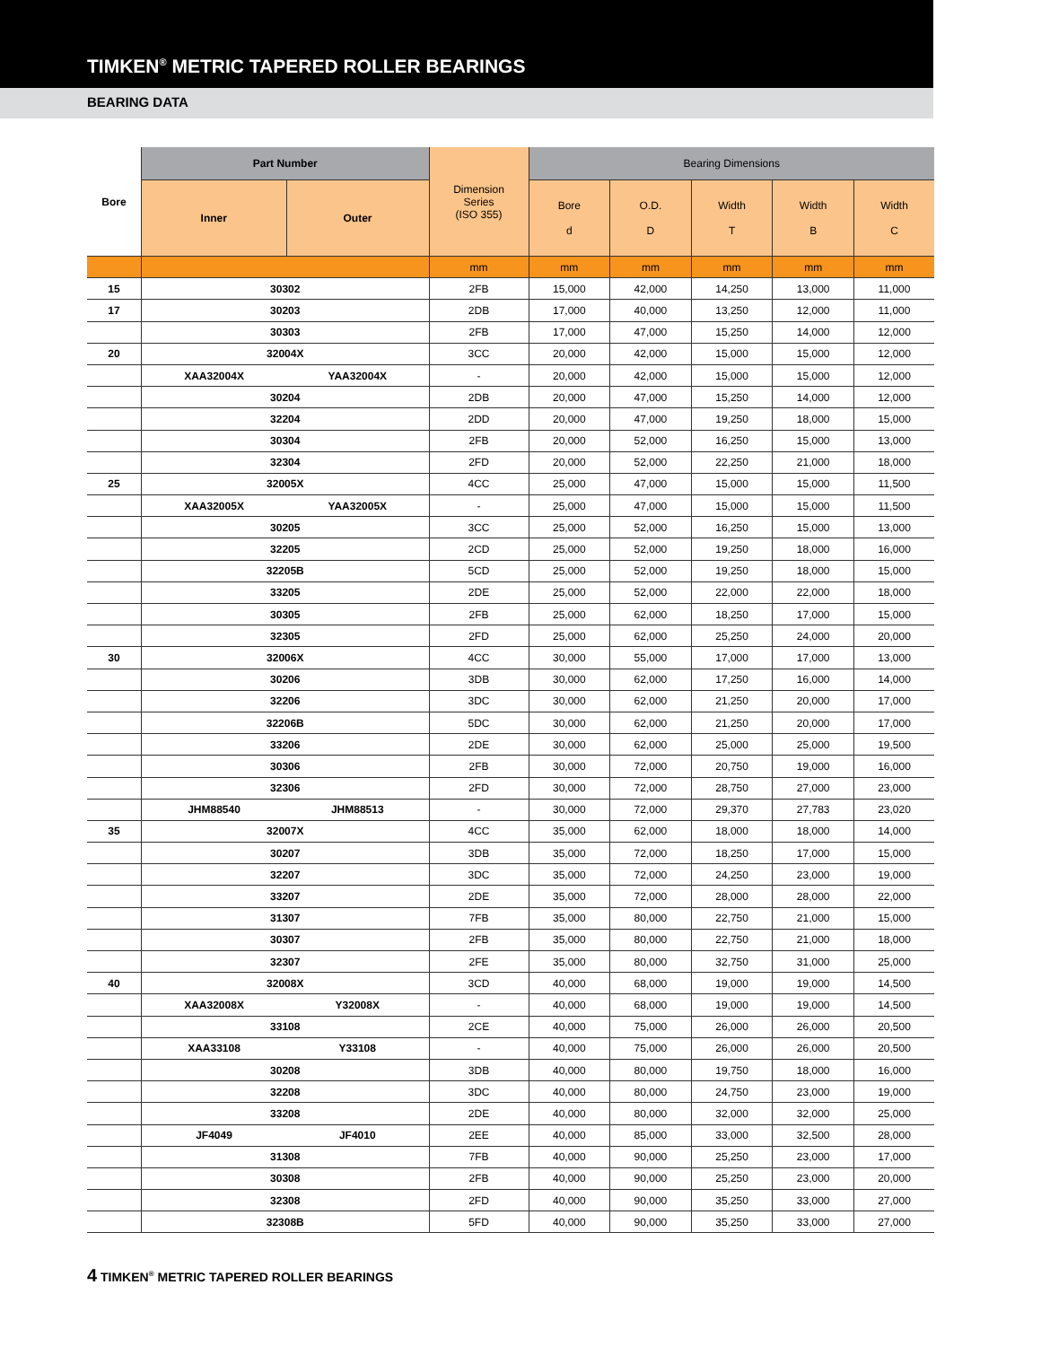TIMKEN<sup>®</sup> METRIC TAPERED ROLLER BEARINGS
BEARING DATA
| Bore | Part Number | | Dimension Series (ISO 355) | Bearing Dimensions | | | | |
| --- | --- | --- | --- | --- | --- | --- | --- | --- |
| | Inner | Outer | | Bore d | O.D. D | Width T | Width B | Width C |
| | | | mm | mm | mm | mm | mm | mm |
| 15 | 30302 | | 2FB | 15,000 | 42,000 | 14,250 | 13,000 | 11,000 |
| 17 | 30203 | | 2DB | 17,000 | 40,000 | 13,250 | 12,000 | 11,000 |
| | 30303 | | 2FB | 17,000 | 47,000 | 15,250 | 14,000 | 12,000 |
| 20 | 32004X | | 3CC | 20,000 | 42,000 | 15,000 | 15,000 | 12,000 |
| | XAA32004X | YAA32004X | - | 20,000 | 42,000 | 15,000 | 15,000 | 12,000 |
| | 30204 | | 2DB | 20,000 | 47,000 | 15,250 | 14,000 | 12,000 |
| | 32204 | | 2DD | 20,000 | 47,000 | 19,250 | 18,000 | 15,000 |
| | 30304 | | 2FB | 20,000 | 52,000 | 16,250 | 15,000 | 13,000 |
| | 32304 | | 2FD | 20,000 | 52,000 | 22,250 | 21,000 | 18,000 |
| 25 | 32005X | | 4CC | 25,000 | 47,000 | 15,000 | 15,000 | 11,500 |
| | XAA32005X | YAA32005X | - | 25,000 | 47,000 | 15,000 | 15,000 | 11,500 |
| | 30205 | | 3CC | 25,000 | 52,000 | 16,250 | 15,000 | 13,000 |
| | 32205 | | 2CD | 25,000 | 52,000 | 19,250 | 18,000 | 16,000 |
| | 32205B | | 5CD | 25,000 | 52,000 | 19,250 | 18,000 | 15,000 |
| | 33205 | | 2DE | 25,000 | 52,000 | 22,000 | 22,000 | 18,000 |
| | 30305 | | 2FB | 25,000 | 62,000 | 18,250 | 17,000 | 15,000 |
| | 32305 | | 2FD | 25,000 | 62,000 | 25,250 | 24,000 | 20,000 |
| 30 | 32006X | | 4CC | 30,000 | 55,000 | 17,000 | 17,000 | 13,000 |
| | 30206 | | 3DB | 30,000 | 62,000 | 17,250 | 16,000 | 14,000 |
| | 32206 | | 3DC | 30,000 | 62,000 | 21,250 | 20,000 | 17,000 |
| | 32206B | | 5DC | 30,000 | 62,000 | 21,250 | 20,000 | 17,000 |
| | 33206 | | 2DE | 30,000 | 62,000 | 25,000 | 25,000 | 19,500 |
| | 30306 | | 2FB | 30,000 | 72,000 | 20,750 | 19,000 | 16,000 |
| | 32306 | | 2FD | 30,000 | 72,000 | 28,750 | 27,000 | 23,000 |
| | JHM88540 | JHM88513 | - | 30,000 | 72,000 | 29,370 | 27,783 | 23,020 |
| 35 | 32007X | | 4CC | 35,000 | 62,000 | 18,000 | 18,000 | 14,000 |
| | 30207 | | 3DB | 35,000 | 72,000 | 18,250 | 17,000 | 15,000 |
| | 32207 | | 3DC | 35,000 | 72,000 | 24,250 | 23,000 | 19,000 |
| | 33207 | | 2DE | 35,000 | 72,000 | 28,000 | 28,000 | 22,000 |
| | 31307 | | 7FB | 35,000 | 80,000 | 22,750 | 21,000 | 15,000 |
| | 30307 | | 2FB | 35,000 | 80,000 | 22,750 | 21,000 | 18,000 |
| | 32307 | | 2FE | 35,000 | 80,000 | 32,750 | 31,000 | 25,000 |
| 40 | 32008X | | 3CD | 40,000 | 68,000 | 19,000 | 19,000 | 14,500 |
| | XAA32008X | Y32008X | - | 40,000 | 68,000 | 19,000 | 19,000 | 14,500 |
| | 33108 | | 2CE | 40,000 | 75,000 | 26,000 | 26,000 | 20,500 |
| | XAA33108 | Y33108 | - | 40,000 | 75,000 | 26,000 | 26,000 | 20,500 |
| | 30208 | | 3DB | 40,000 | 80,000 | 19,750 | 18,000 | 16,000 |
| | 32208 | | 3DC | 40,000 | 80,000 | 24,750 | 23,000 | 19,000 |
| | 33208 | | 2DE | 40,000 | 80,000 | 32,000 | 32,000 | 25,000 |
| | JF4049 | JF4010 | 2EE | 40,000 | 85,000 | 33,000 | 32,500 | 28,000 |
| | 31308 | | 7FB | 40,000 | 90,000 | 25,250 | 23,000 | 17,000 |
| | 30308 | | 2FB | 40,000 | 90,000 | 25,250 | 23,000 | 20,000 |
| | 32308 | | 2FD | 40,000 | 90,000 | 35,250 | 33,000 | 27,000 |
| | 32308B | | 5FD | 40,000 | 90,000 | 35,250 | 33,000 | 27,000 |
4 TIMKEN<sup>®</sup> METRIC TAPERED ROLLER BEARINGS